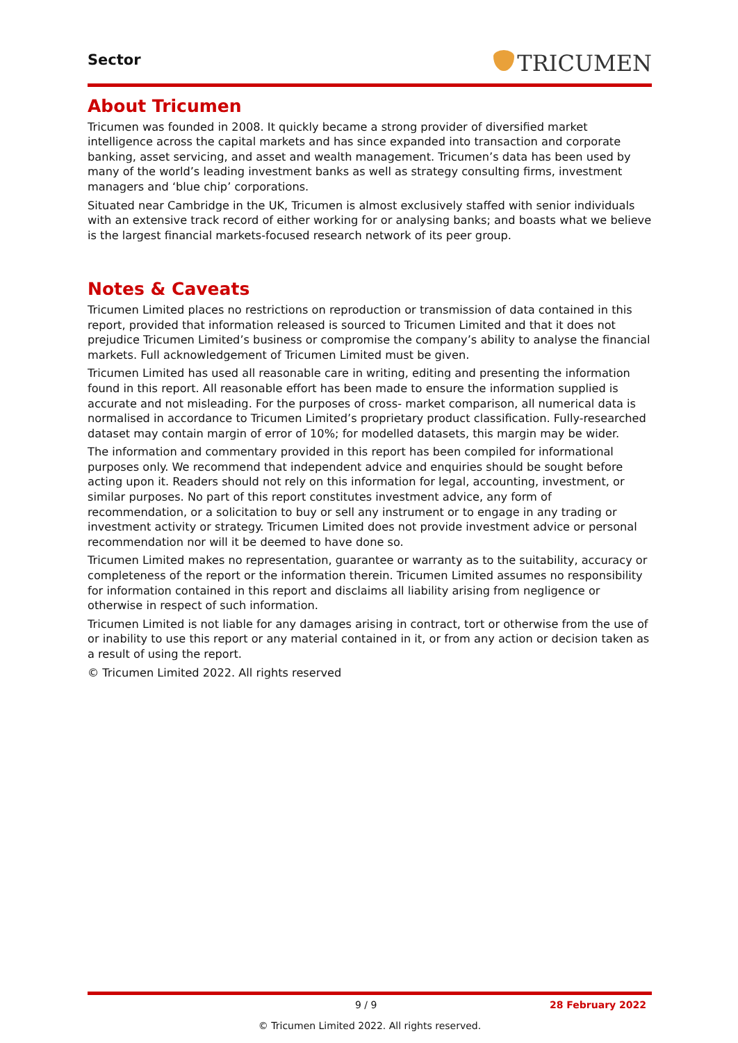Sector TRICUMEN
About Tricumen
Tricumen was founded in 2008. It quickly became a strong provider of diversified market intelligence across the capital markets and has since expanded into transaction and corporate banking, asset servicing, and asset and wealth management. Tricumen’s data has been used by many of the world’s leading investment banks as well as strategy consulting firms, investment managers and ‘blue chip’ corporations.
Situated near Cambridge in the UK, Tricumen is almost exclusively staffed with senior individuals with an extensive track record of either working for or analysing banks; and boasts what we believe is the largest financial markets-focused research network of its peer group.
Notes & Caveats
Tricumen Limited places no restrictions on reproduction or transmission of data contained in this report, provided that information released is sourced to Tricumen Limited and that it does not prejudice Tricumen Limited’s business or compromise the company’s ability to analyse the financial markets. Full acknowledgement of Tricumen Limited must be given.
Tricumen Limited has used all reasonable care in writing, editing and presenting the information found in this report. All reasonable effort has been made to ensure the information supplied is accurate and not misleading. For the purposes of cross- market comparison, all numerical data is normalised in accordance to Tricumen Limited’s proprietary product classification. Fully-researched dataset may contain margin of error of 10%; for modelled datasets, this margin may be wider.
The information and commentary provided in this report has been compiled for informational purposes only. We recommend that independent advice and enquiries should be sought before acting upon it. Readers should not rely on this information for legal, accounting, investment, or similar purposes. No part of this report constitutes investment advice, any form of recommendation, or a solicitation to buy or sell any instrument or to engage in any trading or investment activity or strategy. Tricumen Limited does not provide investment advice or personal recommendation nor will it be deemed to have done so.
Tricumen Limited makes no representation, guarantee or warranty as to the suitability, accuracy or completeness of the report or the information therein. Tricumen Limited assumes no responsibility for information contained in this report and disclaims all liability arising from negligence or otherwise in respect of such information.
Tricumen Limited is not liable for any damages arising in contract, tort or otherwise from the use of or inability to use this report or any material contained in it, or from any action or decision taken as a result of using the report.
© Tricumen Limited 2022. All rights reserved
9 / 9 28 February 2022
© Tricumen Limited 2022. All rights reserved.